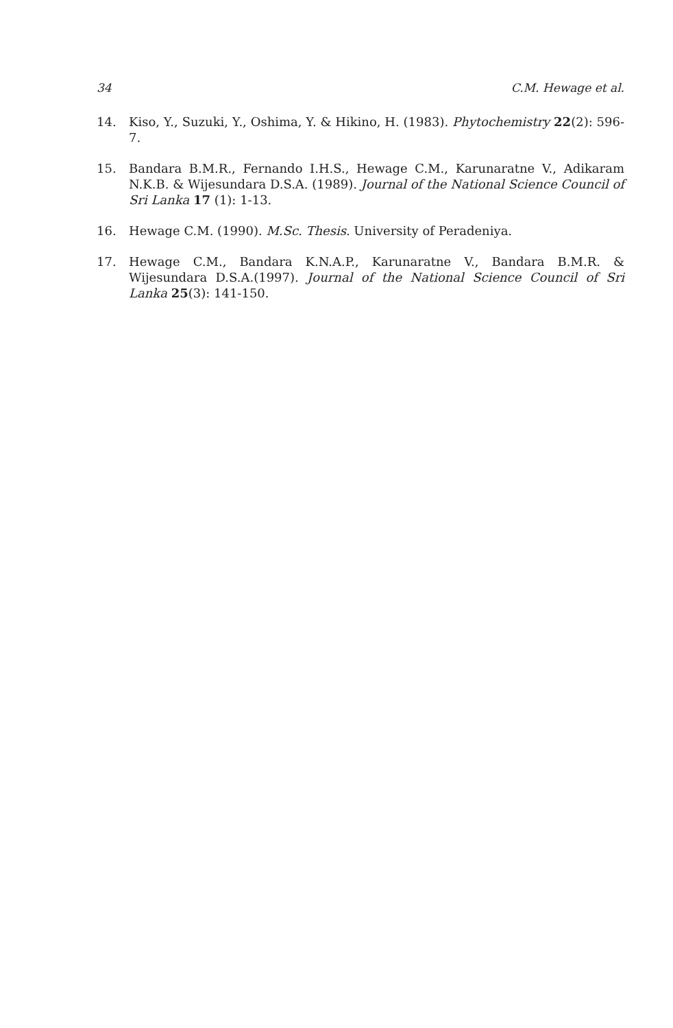34 C.M. Hewage et al.
14. Kiso, Y., Suzuki, Y., Oshima, Y. & Hikino, H. (1983). Phytochemistry 22(2): 596-7.
15. Bandara B.M.R., Fernando I.H.S., Hewage C.M., Karunaratne V., Adikaram N.K.B. & Wijesundara D.S.A. (1989). Journal of the National Science Council of Sri Lanka 17 (1): 1-13.
16. Hewage C.M. (1990). M.Sc. Thesis. University of Peradeniya.
17. Hewage C.M., Bandara K.N.A.P., Karunaratne V., Bandara B.M.R. & Wijesundara D.S.A.(1997). Journal of the National Science Council of Sri Lanka 25(3): 141-150.